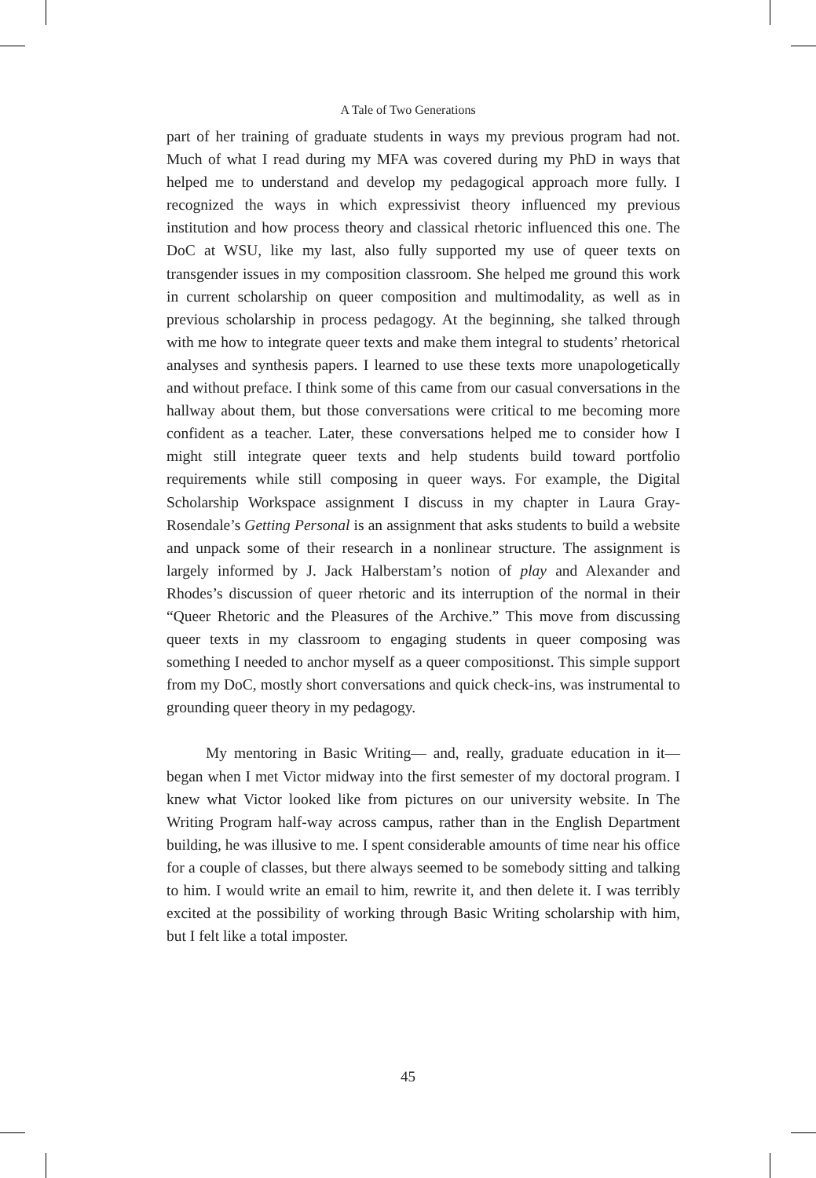A Tale of Two Generations
part of her training of graduate students in ways my previous program had not. Much of what I read during my MFA was covered during my PhD in ways that helped me to understand and develop my pedagogical approach more fully. I recognized the ways in which expressivist theory influenced my previous institution and how process theory and classical rhetoric influenced this one. The DoC at WSU, like my last, also fully supported my use of queer texts on transgender issues in my composition classroom. She helped me ground this work in current scholarship on queer composition and multimodality, as well as in previous scholarship in process pedagogy. At the beginning, she talked through with me how to integrate queer texts and make them integral to students’ rhetorical analyses and synthesis papers. I learned to use these texts more unapologetically and without preface. I think some of this came from our casual conversations in the hallway about them, but those conversations were critical to me becoming more confident as a teacher. Later, these conversations helped me to consider how I might still integrate queer texts and help students build toward portfolio requirements while still composing in queer ways. For example, the Digital Scholarship Workspace assignment I discuss in my chapter in Laura Gray-Rosendale’s Getting Personal is an assignment that asks students to build a website and unpack some of their research in a nonlinear structure. The assignment is largely informed by J. Jack Halberstam’s notion of play and Alexander and Rhodes’s discussion of queer rhetoric and its interruption of the normal in their “Queer Rhetoric and the Pleasures of the Archive.” This move from discussing queer texts in my classroom to engaging students in queer composing was something I needed to anchor myself as a queer compositionst. This simple support from my DoC, mostly short conversations and quick check-ins, was instrumental to grounding queer theory in my pedagogy.
My mentoring in Basic Writing— and, really, graduate education in it— began when I met Victor midway into the first semester of my doctoral program. I knew what Victor looked like from pictures on our university website. In The Writing Program half-way across campus, rather than in the English Department building, he was illusive to me. I spent considerable amounts of time near his office for a couple of classes, but there always seemed to be somebody sitting and talking to him. I would write an email to him, rewrite it, and then delete it. I was terribly excited at the possibility of working through Basic Writing scholarship with him, but I felt like a total imposter.
45